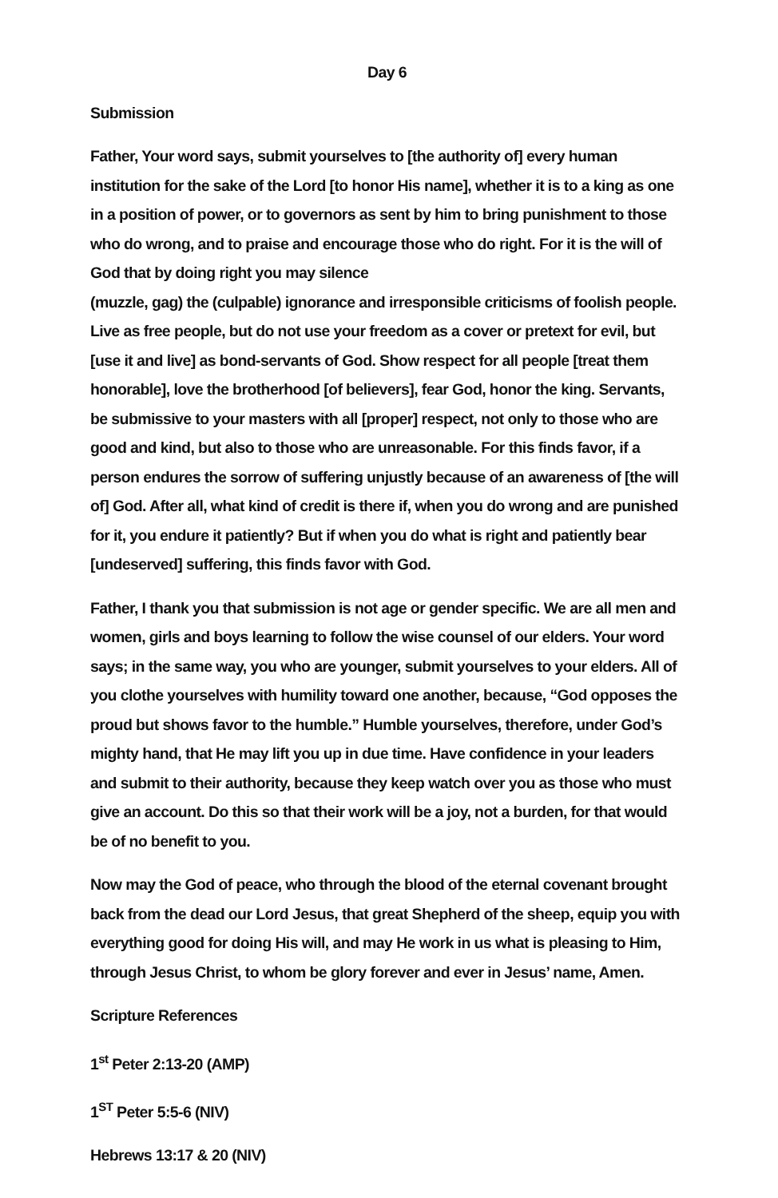Day 6
Submission
Father, Your word says, submit yourselves to [the authority of] every human institution for the sake of the Lord [to honor His name], whether it is to a king as one in a position of power, or to governors as sent by him to bring punishment to those who do wrong, and to praise and encourage those who do right. For it is the will of God that by doing right you may silence
(muzzle, gag) the (culpable) ignorance and irresponsible criticisms of foolish people. Live as free people, but do not use your freedom as a cover or pretext for evil, but [use it and live] as bond-servants of God. Show respect for all people [treat them honorable], love the brotherhood [of believers], fear God, honor the king. Servants, be submissive to your masters with all [proper] respect, not only to those who are good and kind, but also to those who are unreasonable. For this finds favor, if a person endures the sorrow of suffering unjustly because of an awareness of [the will of] God. After all, what kind of credit is there if, when you do wrong and are punished for it, you endure it patiently? But if when you do what is right and patiently bear [undeserved] suffering, this finds favor with God.
Father, I thank you that submission is not age or gender specific. We are all men and women, girls and boys learning to follow the wise counsel of our elders. Your word says; in the same way, you who are younger, submit yourselves to your elders. All of you clothe yourselves with humility toward one another, because, “God opposes the proud but shows favor to the humble.” Humble yourselves, therefore, under God’s mighty hand, that He may lift you up in due time. Have confidence in your leaders and submit to their authority, because they keep watch over you as those who must give an account. Do this so that their work will be a joy, not a burden, for that would be of no benefit to you.
Now may the God of peace, who through the blood of the eternal covenant brought back from the dead our Lord Jesus, that great Shepherd of the sheep, equip you with everything good for doing His will, and may He work in us what is pleasing to Him, through Jesus Christ, to whom be glory forever and ever in Jesus’ name, Amen.
Scripture References
1<sup>st</sup> Peter 2:13-20 (AMP)
1<sup>ST</sup> Peter 5:5-6 (NIV)
Hebrews 13:17 & 20 (NIV)